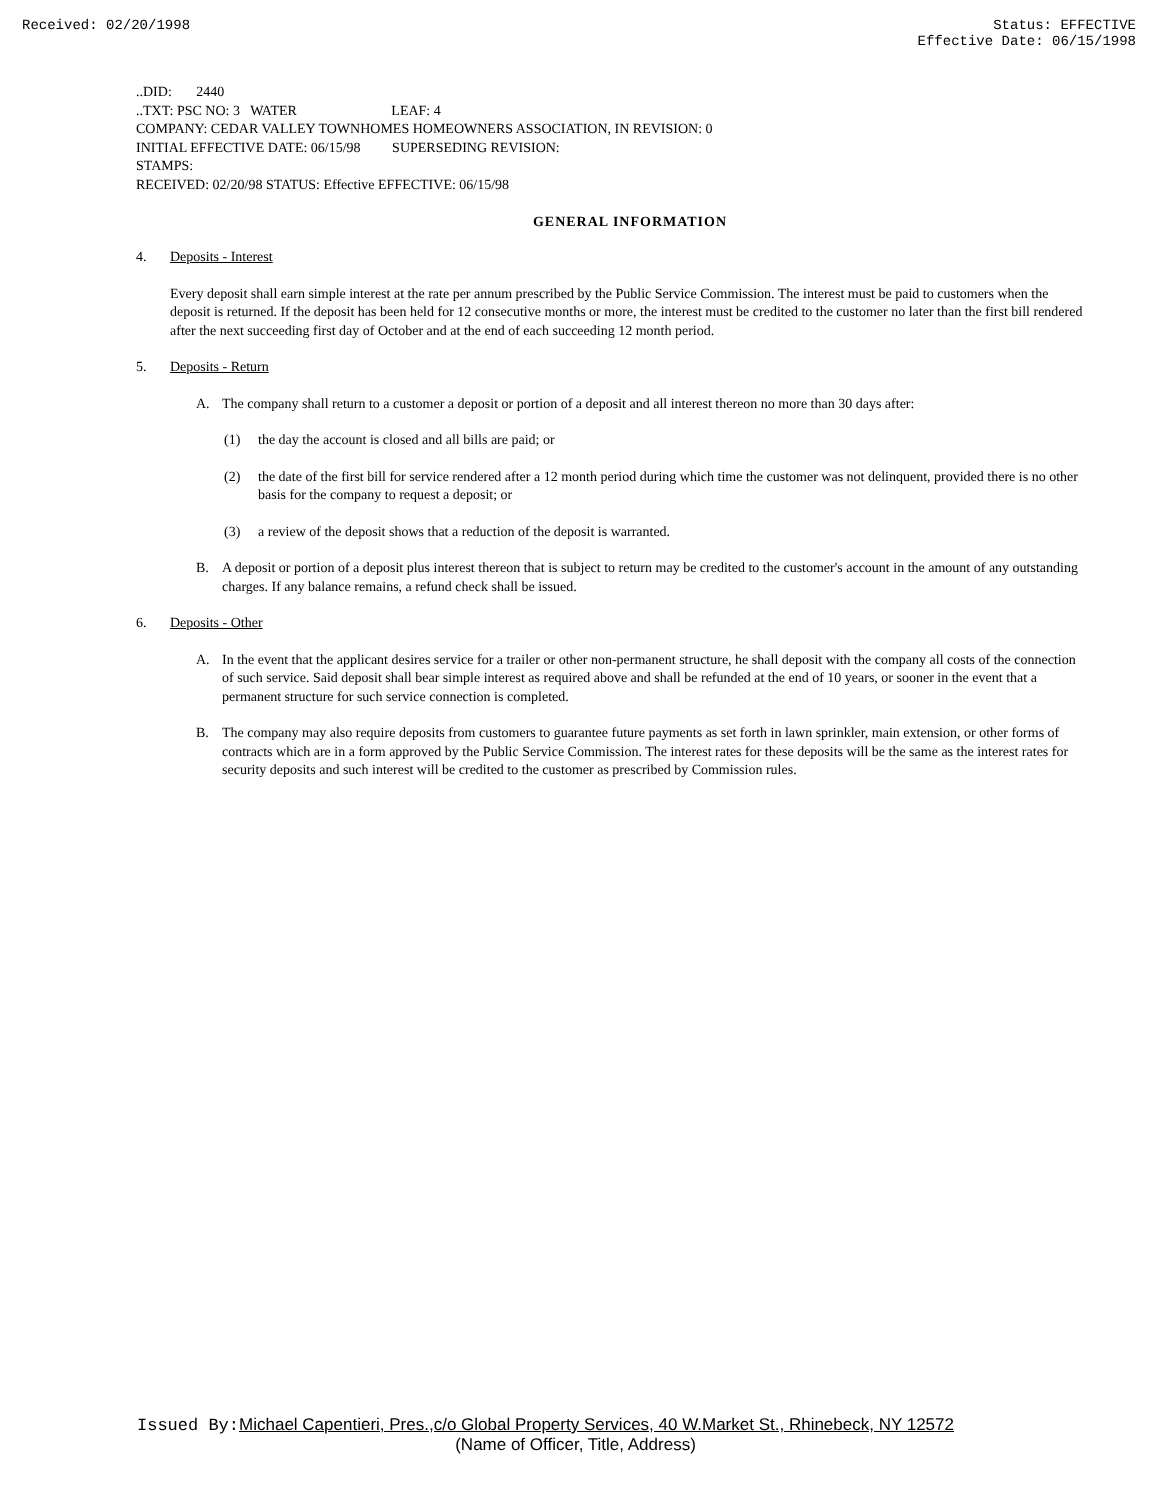Received: 02/20/1998 Status: EFFECTIVE
Effective Date: 06/15/1998
..DID: 2440
..TXT: PSC NO: 3 WATER LEAF: 4
COMPANY: CEDAR VALLEY TOWNHOMES HOMEOWNERS ASSOCIATION, IN REVISION: 0
INITIAL EFFECTIVE DATE: 06/15/98 SUPERSEDING REVISION:
STAMPS:
RECEIVED: 02/20/98 STATUS: Effective EFFECTIVE: 06/15/98
GENERAL INFORMATION
4. Deposits - Interest
Every deposit shall earn simple interest at the rate per annum prescribed by the Public Service Commission. The interest must be paid to customers when the deposit is returned. If the deposit has been held for 12 consecutive months or more, the interest must be credited to the customer no later than the first bill rendered after the next succeeding first day of October and at the end of each succeeding 12 month period.
5. Deposits - Return
A. The company shall return to a customer a deposit or portion of a deposit and all interest thereon no more than 30 days after:
(1) the day the account is closed and all bills are paid; or
(2) the date of the first bill for service rendered after a 12 month period during which time the customer was not delinquent, provided there is no other basis for the company to request a deposit; or
(3) a review of the deposit shows that a reduction of the deposit is warranted.
B. A deposit or portion of a deposit plus interest thereon that is subject to return may be credited to the customer's account in the amount of any outstanding charges. If any balance remains, a refund check shall be issued.
6. Deposits - Other
A. In the event that the applicant desires service for a trailer or other non-permanent structure, he shall deposit with the company all costs of the connection of such service. Said deposit shall bear simple interest as required above and shall be refunded at the end of 10 years, or sooner in the event that a permanent structure for such service connection is completed.
B. The company may also require deposits from customers to guarantee future payments as set forth in lawn sprinkler, main extension, or other forms of contracts which are in a form approved by the Public Service Commission. The interest rates for these deposits will be the same as the interest rates for security deposits and such interest will be credited to the customer as prescribed by Commission rules.
Issued By: Michael Capentieri, Pres.,c/o Global Property Services, 40 W.Market St., Rhinebeck, NY 12572
(Name of Officer, Title, Address)